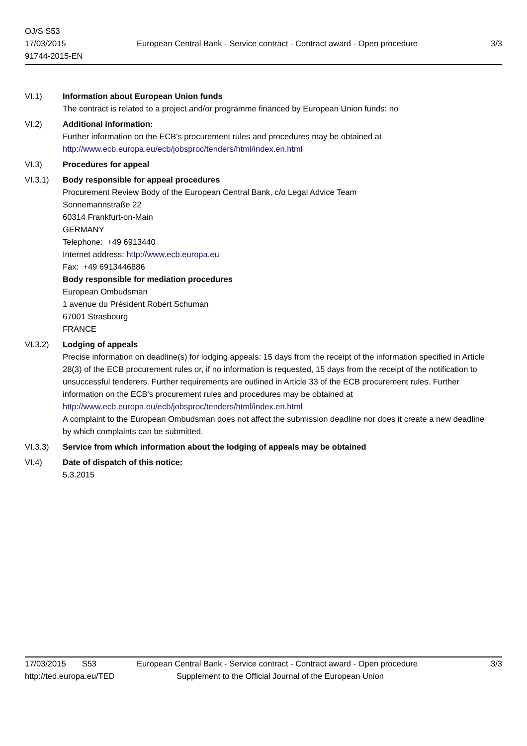OJ/S S53
17/03/2015
91744-2015-EN
European Central Bank - Service contract - Contract award - Open procedure
3/3
VI.1) Information about European Union funds
The contract is related to a project and/or programme financed by European Union funds: no
VI.2) Additional information:
Further information on the ECB's procurement rules and procedures may be obtained at
http://www.ecb.europa.eu/ecb/jobsproc/tenders/html/index.en.html
VI.3) Procedures for appeal
VI.3.1) Body responsible for appeal procedures
Procurement Review Body of the European Central Bank, c/o Legal Advice Team
Sonnemannstraße 22
60314 Frankfurt-on-Main
GERMANY
Telephone: +49 6913440
Internet address: http://www.ecb.europa.eu
Fax: +49 6913446886
Body responsible for mediation procedures
European Ombudsman
1 avenue du Président Robert Schuman
67001 Strasbourg
FRANCE
VI.3.2) Lodging of appeals
Precise information on deadline(s) for lodging appeals: 15 days from the receipt of the information specified in Article 28(3) of the ECB procurement rules or, if no information is requested, 15 days from the receipt of the notification to unsuccessful tenderers. Further requirements are outlined in Article 33 of the ECB procurement rules. Further information on the ECB's procurement rules and procedures may be obtained at
http://www.ecb.europa.eu/ecb/jobsproc/tenders/html/index.en.html
A complaint to the European Ombudsman does not affect the submission deadline nor does it create a new deadline by which complaints can be submitted.
VI.3.3) Service from which information about the lodging of appeals may be obtained
VI.4) Date of dispatch of this notice:
5.3.2015
17/03/2015 S53 European Central Bank - Service contract - Contract award - Open procedure
3/3
http://ted.europa.eu/TED Supplement to the Official Journal of the European Union